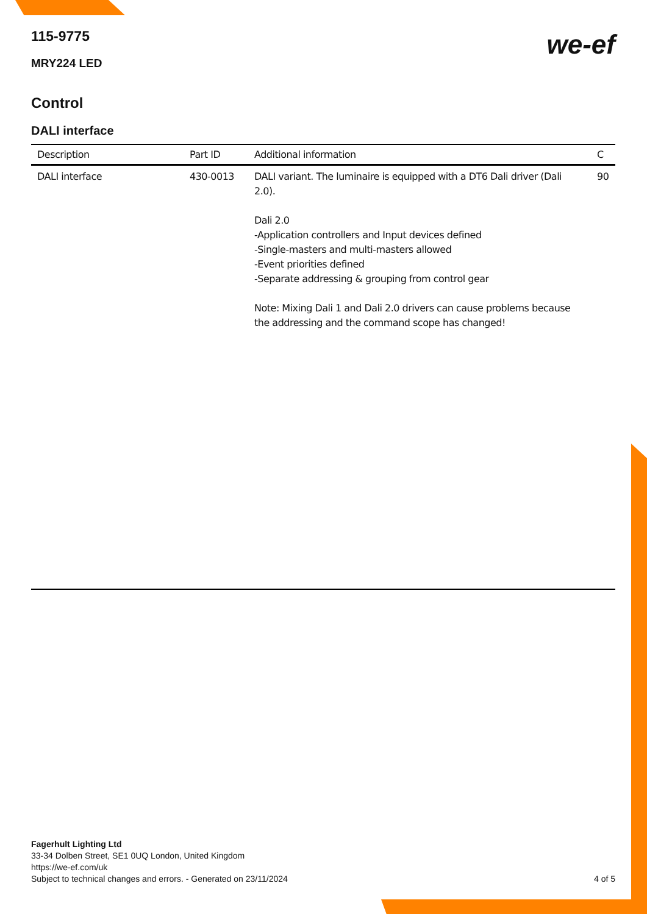115-9775
MRY224 LED
we-ef
Control
DALI interface
| Description | Part ID | Additional information | C |
| --- | --- | --- | --- |
| DALI interface | 430-0013 | DALI variant. The luminaire is equipped with a DT6 Dali driver (Dali 2.0). Dali 2.0 -Application controllers and Input devices defined -Single-masters and multi-masters allowed -Event priorities defined -Separate addressing & grouping from control gear Note: Mixing Dali 1 and Dali 2.0 drivers can cause problems because the addressing and the command scope has changed! | 90 |
Fagerhult Lighting Ltd
33-34 Dolben Street, SE1 0UQ London, United Kingdom
https://we-ef.com/uk
Subject to technical changes and errors. - Generated on 23/11/2024
4 of 5